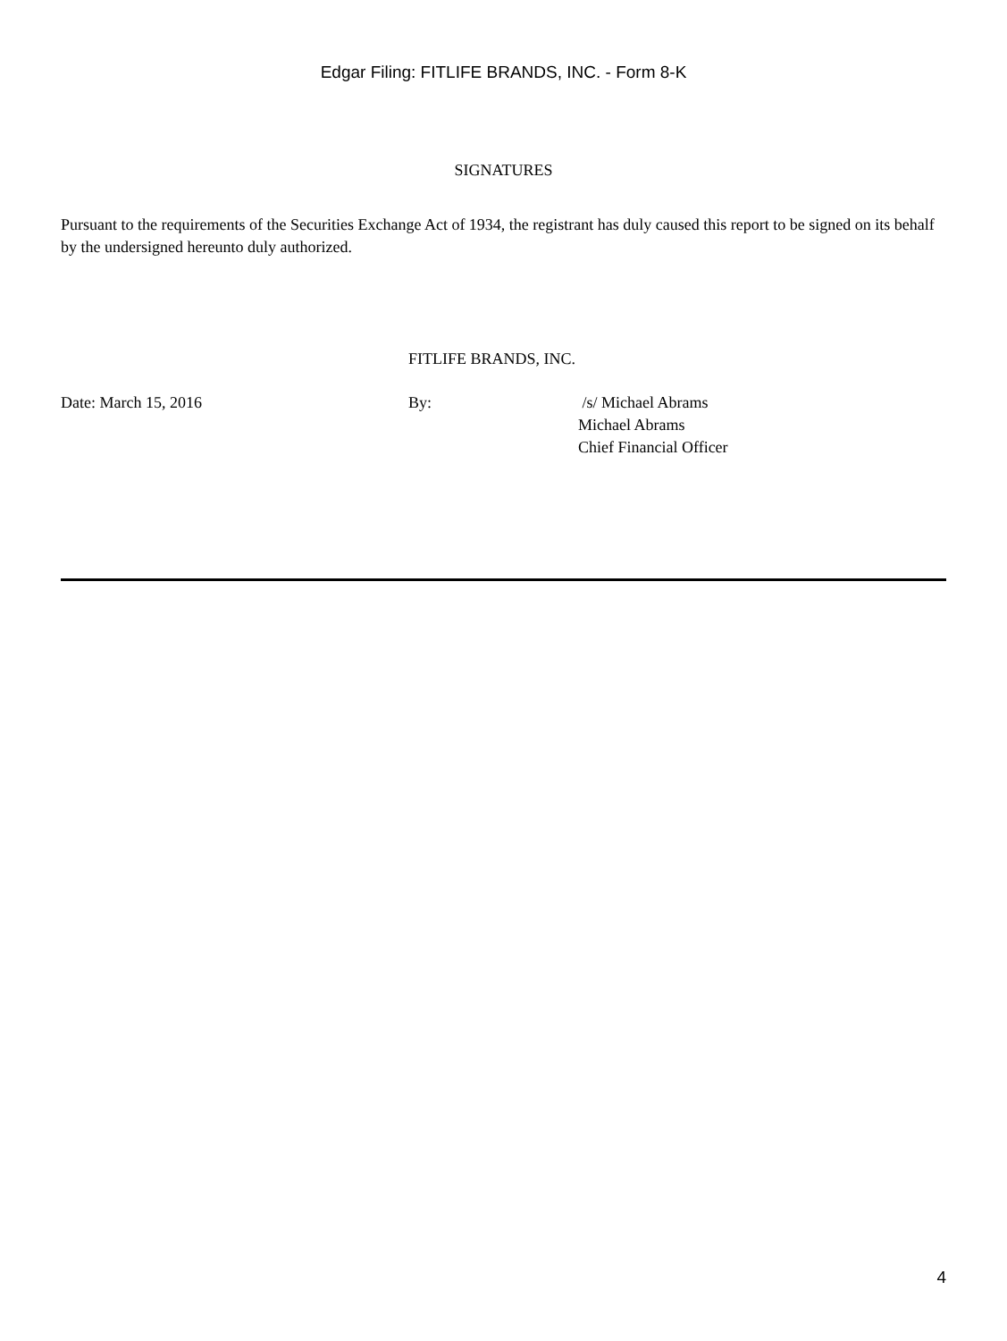Edgar Filing: FITLIFE BRANDS, INC. - Form 8-K
SIGNATURES
Pursuant to the requirements of the Securities Exchange Act of 1934, the registrant has duly caused this report to be signed on its behalf by the undersigned hereunto duly authorized.
FITLIFE BRANDS, INC.
Date: March 15, 2016 By: /s/ Michael Abrams
Michael Abrams
Chief Financial Officer
4